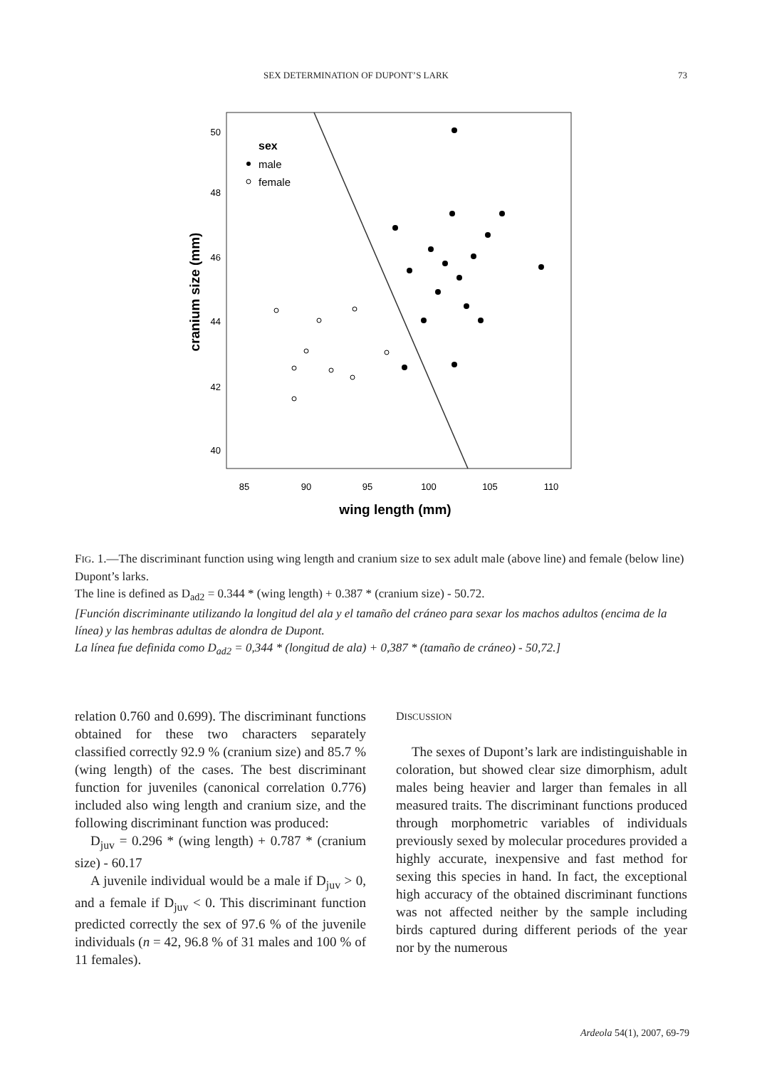SEX DETERMINATION OF DUPONT’S LARK 73
50
48
46
44
42
40
85
90
95
100
105
110
wing length (mm)
cranium size (mm)
sex
male
female
FIG. 1.—The discriminant function using wing length and cranium size to sex adult male (above line) and female (below line) Dupont’s larks.
The line is defined as D<sub>ad2</sub> = 0.344 * (wing length) + 0.387 * (cranium size) - 50.72.
[Función discriminante utilizando la longitud del ala y el tamaño del cráneo para sexar los machos adultos (encima de la línea) y las hembras adultas de alondra de Dupont.
La línea fue definida como D<sub>ad2</sub> = 0,344 * (longitud de ala) + 0,387 * (tamaño de cráneo) - 50,72.]
relation 0.760 and 0.699). The discriminant functions obtained for these two characters separately classified correctly 92.9 % (cranium size) and 85.7 % (wing length) of the cases. The best discriminant function for juveniles (canonical correlation 0.776) included also wing length and cranium size, and the following discriminant function was produced:
D<sub>juv</sub> = 0.296 * (wing length) + 0.787 * (cranium size) - 60.17
A juvenile individual would be a male if D<sub>juv</sub> > 0, and a female if D<sub>juv</sub> < 0. This discriminant function predicted correctly the sex of 97.6 % of the juvenile individuals (n = 42, 96.8 % of 31 males and 100 % of 11 females).
DISCUSSION
The sexes of Dupont’s lark are indistinguishable in coloration, but showed clear size dimorphism, adult males being heavier and larger than females in all measured traits. The discriminant functions produced through morphometric variables of individuals previously sexed by molecular procedures provided a highly accurate, inexpensive and fast method for sexing this species in hand. In fact, the exceptional high accuracy of the obtained discriminant functions was not affected neither by the sample including birds captured during different periods of the year nor by the numerous
Ardeola 54(1), 2007, 69-79